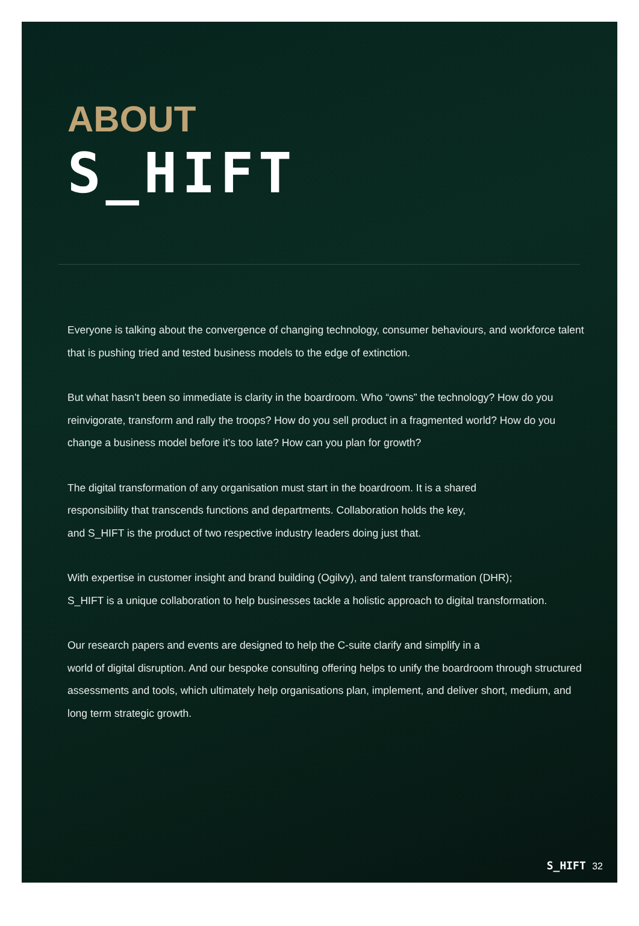ABOUT
S_HIFT
Everyone is talking about the convergence of changing technology, consumer behaviours, and workforce talent that is pushing tried and tested business models to the edge of extinction.
But what hasn’t been so immediate is clarity in the boardroom. Who “owns” the technology? How do you reinvigorate, transform and rally the troops? How do you sell product in a fragmented world? How do you change a business model before it’s too late? How can you plan for growth?
The digital transformation of any organisation must start in the boardroom. It is a shared
responsibility that transcends functions and departments. Collaboration holds the key,
and S_HIFT is the product of two respective industry leaders doing just that.
With expertise in customer insight and brand building (Ogilvy), and talent transformation (DHR);
S_HIFT is a unique collaboration to help businesses tackle a holistic approach to digital transformation.
Our research papers and events are designed to help the C-suite clarify and simplify in a
world of digital disruption. And our bespoke consulting offering helps to unify the boardroom through structured assessments and tools, which ultimately help organisations plan, implement, and deliver short, medium, and long term strategic growth.
S_HIFT 32